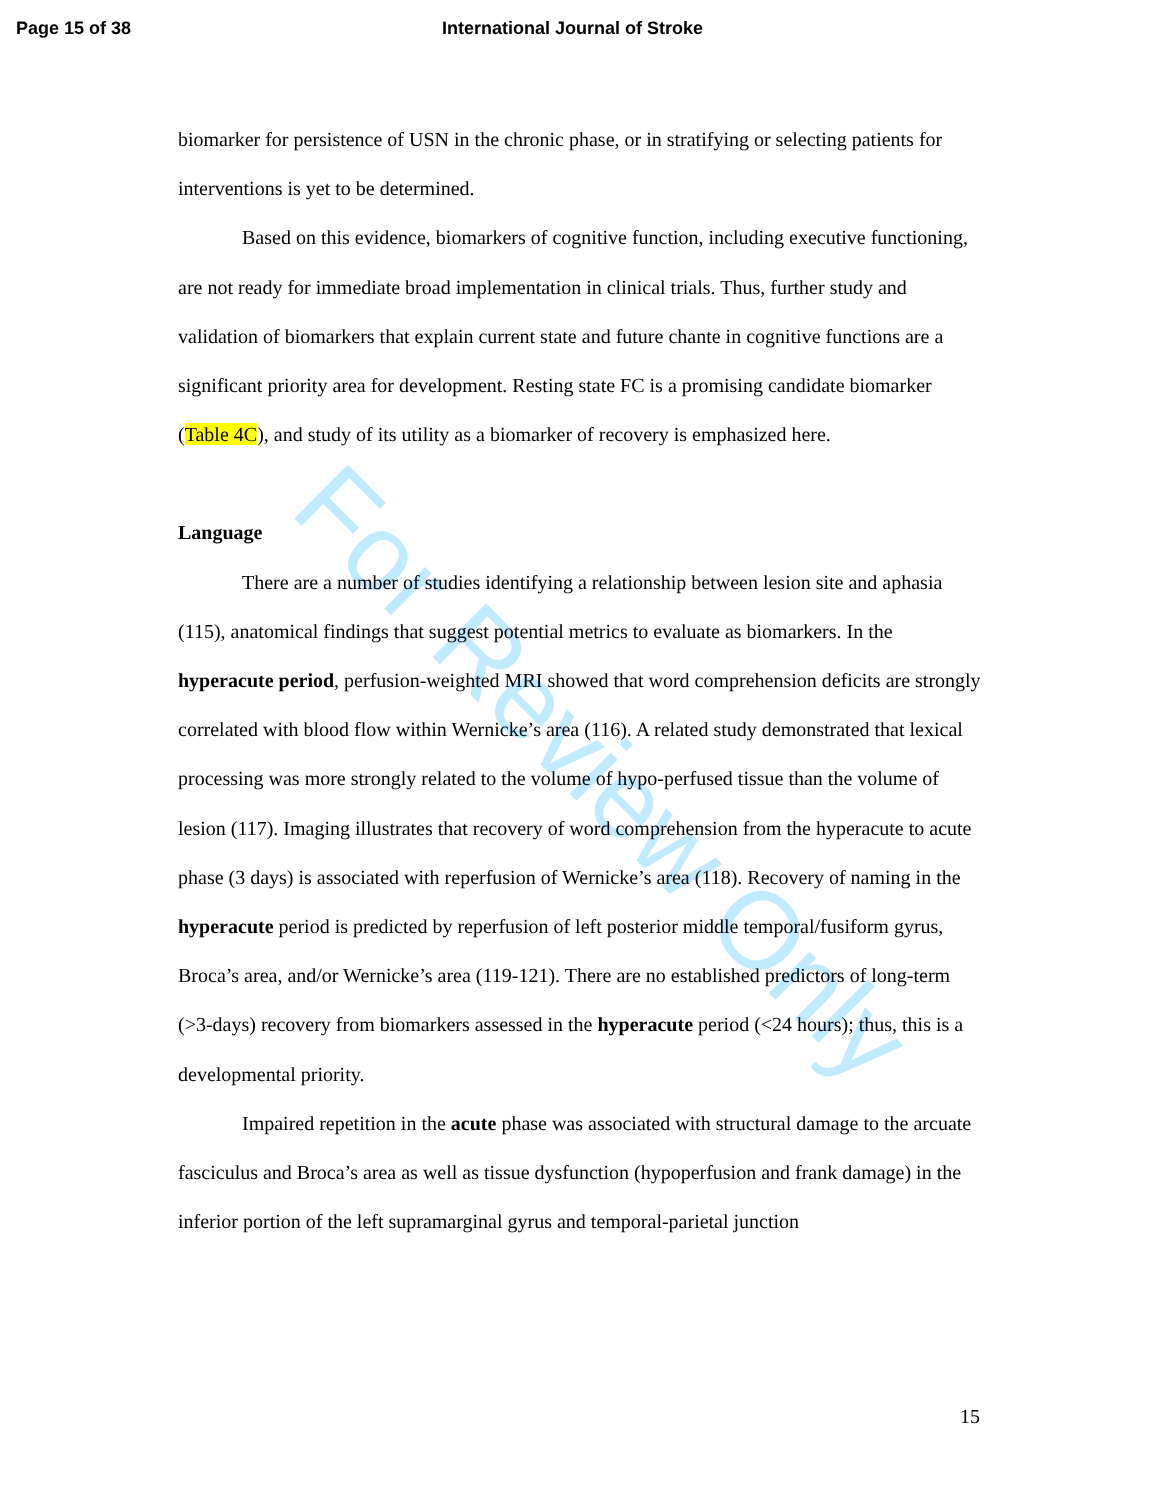For Review Only
Page 15 of 38 International Journal of Stroke
biomarker for persistence of USN in the chronic phase, or in stratifying or selecting patients for interventions is yet to be determined.
Based on this evidence, biomarkers of cognitive function, including executive functioning, are not ready for immediate broad implementation in clinical trials. Thus, further study and validation of biomarkers that explain current state and future chante in cognitive functions are a significant priority area for development. Resting state FC is a promising candidate biomarker (Table 4C), and study of its utility as a biomarker of recovery is emphasized here.
Language
There are a number of studies identifying a relationship between lesion site and aphasia (115), anatomical findings that suggest potential metrics to evaluate as biomarkers. In the hyperacute period, perfusion-weighted MRI showed that word comprehension deficits are strongly correlated with blood flow within Wernicke’s area (116). A related study demonstrated that lexical processing was more strongly related to the volume of hypo-perfused tissue than the volume of lesion (117). Imaging illustrates that recovery of word comprehension from the hyperacute to acute phase (3 days) is associated with reperfusion of Wernicke’s area (118). Recovery of naming in the hyperacute period is predicted by reperfusion of left posterior middle temporal/fusiform gyrus, Broca’s area, and/or Wernicke’s area (119-121). There are no established predictors of long-term (>3-days) recovery from biomarkers assessed in the hyperacute period (<24 hours); thus, this is a developmental priority.
Impaired repetition in the acute phase was associated with structural damage to the arcuate fasciculus and Broca’s area as well as tissue dysfunction (hypoperfusion and frank damage) in the inferior portion of the left supramarginal gyrus and temporal-parietal junction
15